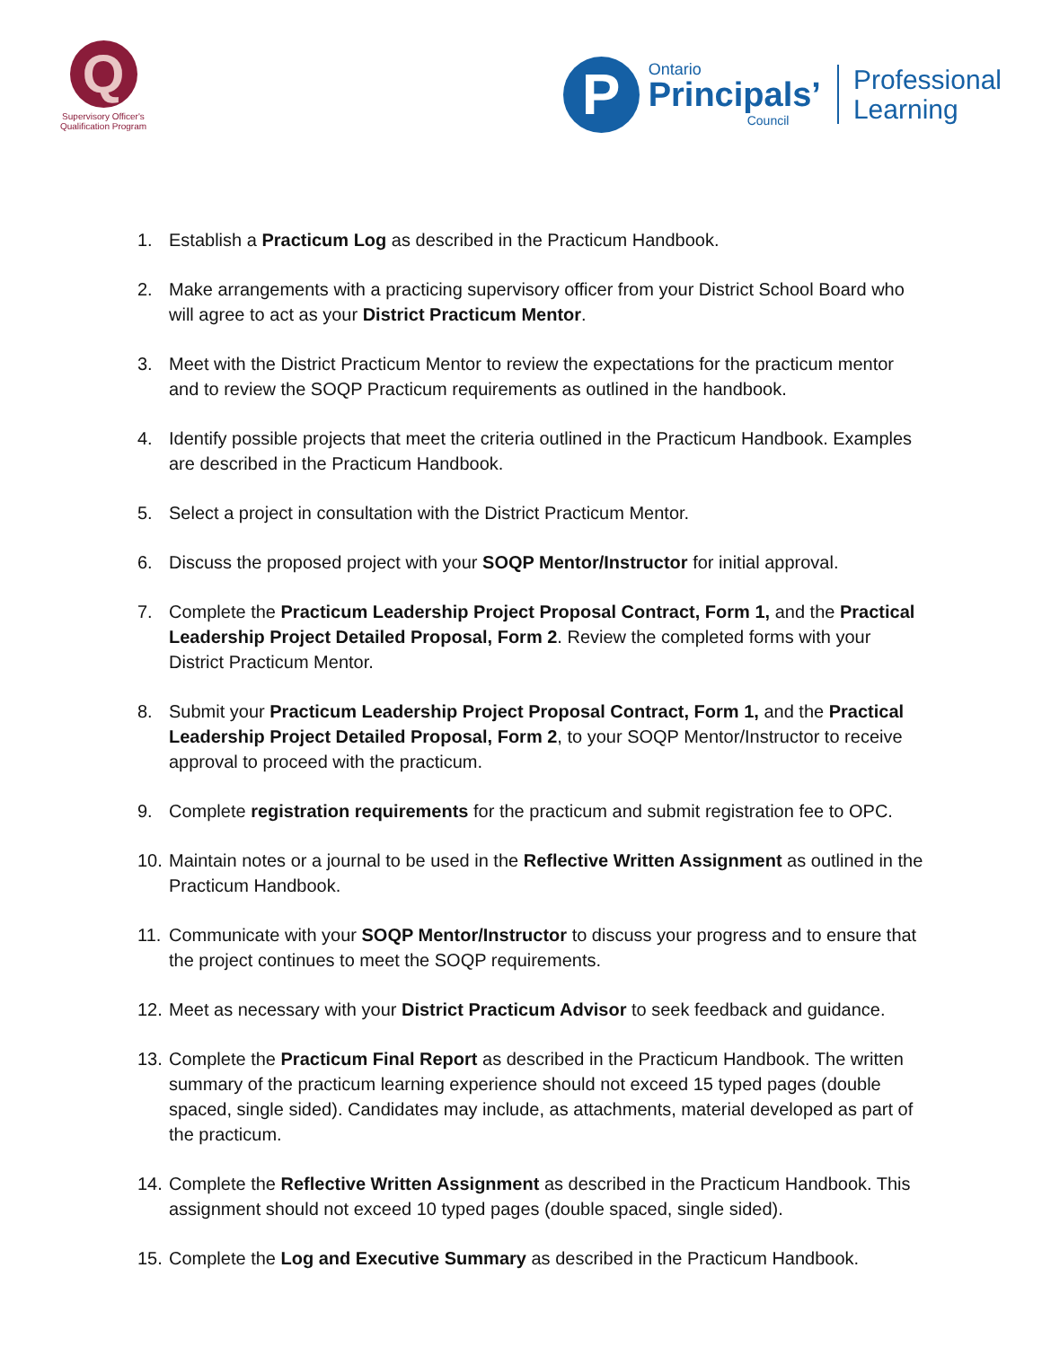Q
Supervisory Officer's
Qualification Program
P
Ontario
Principals’
Council
Professional
Learning
1. Establish a Practicum Log as described in the Practicum Handbook.
2. Make arrangements with a practicing supervisory officer from your District School Board who will agree to act as your District Practicum Mentor.
3. Meet with the District Practicum Mentor to review the expectations for the practicum mentor and to review the SOQP Practicum requirements as outlined in the handbook.
4. Identify possible projects that meet the criteria outlined in the Practicum Handbook. Examples are described in the Practicum Handbook.
5. Select a project in consultation with the District Practicum Mentor.
6. Discuss the proposed project with your SOQP Mentor/Instructor for initial approval.
7. Complete the Practicum Leadership Project Proposal Contract, Form 1, and the Practical Leadership Project Detailed Proposal, Form 2. Review the completed forms with your District Practicum Mentor.
8. Submit your Practicum Leadership Project Proposal Contract, Form 1, and the Practical Leadership Project Detailed Proposal, Form 2, to your SOQP Mentor/Instructor to receive approval to proceed with the practicum.
9. Complete registration requirements for the practicum and submit registration fee to OPC.
10. Maintain notes or a journal to be used in the Reflective Written Assignment as outlined in the Practicum Handbook.
11. Communicate with your SOQP Mentor/Instructor to discuss your progress and to ensure that the project continues to meet the SOQP requirements.
12. Meet as necessary with your District Practicum Advisor to seek feedback and guidance.
13. Complete the Practicum Final Report as described in the Practicum Handbook. The written summary of the practicum learning experience should not exceed 15 typed pages (double spaced, single sided). Candidates may include, as attachments, material developed as part of the practicum.
14. Complete the Reflective Written Assignment as described in the Practicum Handbook. This assignment should not exceed 10 typed pages (double spaced, single sided).
15. Complete the Log and Executive Summary as described in the Practicum Handbook.